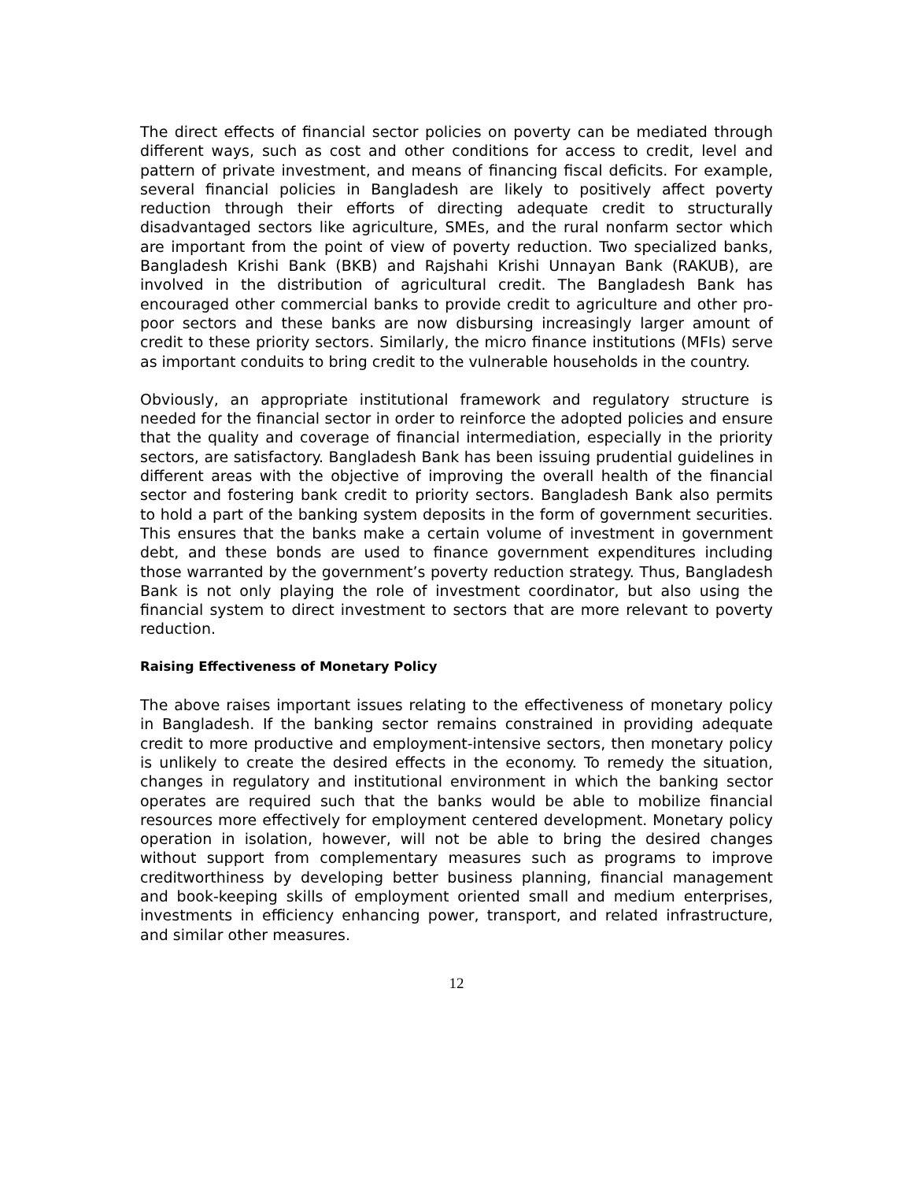The direct effects of financial sector policies on poverty can be mediated through different ways, such as cost and other conditions for access to credit, level and pattern of private investment, and means of financing fiscal deficits. For example, several financial policies in Bangladesh are likely to positively affect poverty reduction through their efforts of directing adequate credit to structurally disadvantaged sectors like agriculture, SMEs, and the rural nonfarm sector which are important from the point of view of poverty reduction. Two specialized banks, Bangladesh Krishi Bank (BKB) and Rajshahi Krishi Unnayan Bank (RAKUB), are involved in the distribution of agricultural credit. The Bangladesh Bank has encouraged other commercial banks to provide credit to agriculture and other pro-poor sectors and these banks are now disbursing increasingly larger amount of credit to these priority sectors. Similarly, the micro finance institutions (MFIs) serve as important conduits to bring credit to the vulnerable households in the country.
Obviously, an appropriate institutional framework and regulatory structure is needed for the financial sector in order to reinforce the adopted policies and ensure that the quality and coverage of financial intermediation, especially in the priority sectors, are satisfactory. Bangladesh Bank has been issuing prudential guidelines in different areas with the objective of improving the overall health of the financial sector and fostering bank credit to priority sectors. Bangladesh Bank also permits to hold a part of the banking system deposits in the form of government securities. This ensures that the banks make a certain volume of investment in government debt, and these bonds are used to finance government expenditures including those warranted by the government’s poverty reduction strategy. Thus, Bangladesh Bank is not only playing the role of investment coordinator, but also using the financial system to direct investment to sectors that are more relevant to poverty reduction.
Raising Effectiveness of Monetary Policy
The above raises important issues relating to the effectiveness of monetary policy in Bangladesh. If the banking sector remains constrained in providing adequate credit to more productive and employment-intensive sectors, then monetary policy is unlikely to create the desired effects in the economy. To remedy the situation, changes in regulatory and institutional environment in which the banking sector operates are required such that the banks would be able to mobilize financial resources more effectively for employment centered development. Monetary policy operation in isolation, however, will not be able to bring the desired changes without support from complementary measures such as programs to improve creditworthiness by developing better business planning, financial management and book-keeping skills of employment oriented small and medium enterprises, investments in efficiency enhancing power, transport, and related infrastructure, and similar other measures.
12